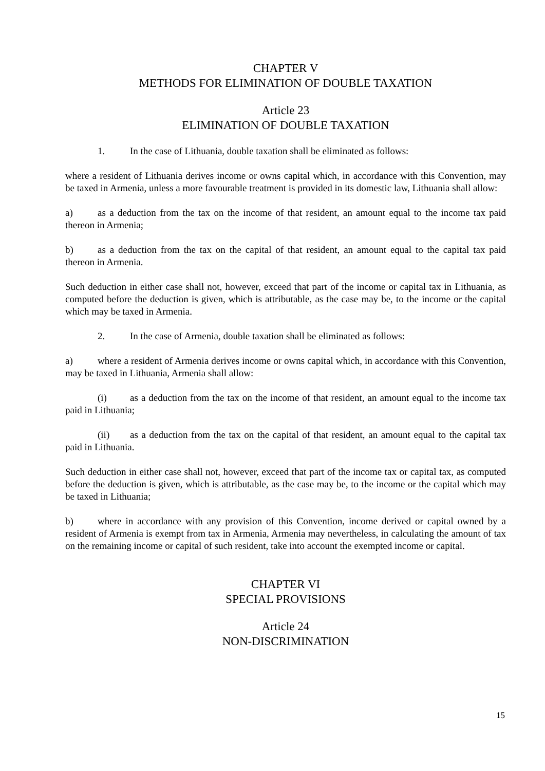CHAPTER V
METHODS FOR ELIMINATION OF DOUBLE TAXATION
Article 23
ELIMINATION OF DOUBLE TAXATION
1. In the case of Lithuania, double taxation shall be eliminated as follows:
where a resident of Lithuania derives income or owns capital which, in accordance with this Convention, may be taxed in Armenia, unless a more favourable treatment is provided in its domestic law, Lithuania shall allow:
a) as a deduction from the tax on the income of that resident, an amount equal to the income tax paid thereon in Armenia;
b) as a deduction from the tax on the capital of that resident, an amount equal to the capital tax paid thereon in Armenia.
Such deduction in either case shall not, however, exceed that part of the income or capital tax in Lithuania, as computed before the deduction is given, which is attributable, as the case may be, to the income or the capital which may be taxed in Armenia.
2. In the case of Armenia, double taxation shall be eliminated as follows:
a) where a resident of Armenia derives income or owns capital which, in accordance with this Convention, may be taxed in Lithuania, Armenia shall allow:
(i) as a deduction from the tax on the income of that resident, an amount equal to the income tax paid in Lithuania;
(ii) as a deduction from the tax on the capital of that resident, an amount equal to the capital tax paid in Lithuania.
Such deduction in either case shall not, however, exceed that part of the income tax or capital tax, as computed before the deduction is given, which is attributable, as the case may be, to the income or the capital which may be taxed in Lithuania;
b) where in accordance with any provision of this Convention, income derived or capital owned by a resident of Armenia is exempt from tax in Armenia, Armenia may nevertheless, in calculating the amount of tax on the remaining income or capital of such resident, take into account the exempted income or capital.
CHAPTER VI
SPECIAL PROVISIONS
Article 24
NON-DISCRIMINATION
15